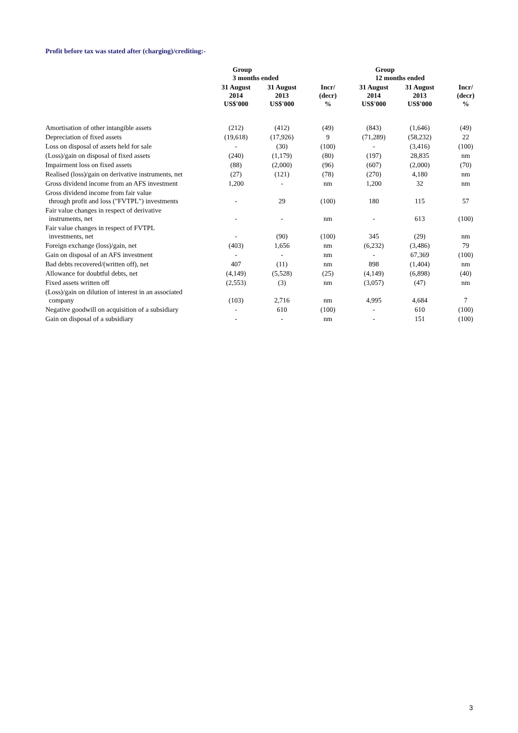Profit before tax was stated after (charging)/crediting:-
| | Group 3 months ended | | | Group 12 months ended | | |
| --- | --- | --- | --- | --- | --- | --- |
| | 31 August 2014 US$'000 | 31 August 2013 US$'000 | Incr/ (decr) % | 31 August 2014 US$'000 | 31 August 2013 US$'000 | Incr/ (decr) % |
| Amortisation of other intangible assets | (212) | (412) | (49) | (843) | (1,646) | (49) |
| Depreciation of fixed assets | (19,618) | (17,926) | 9 | (71,289) | (58,232) | 22 |
| Loss on disposal of assets held for sale | - | (30) | (100) | - | (3,416) | (100) |
| (Loss)/gain on disposal of fixed assets | (240) | (1,179) | (80) | (197) | 28,835 | nm |
| Impairment loss on fixed assets | (88) | (2,000) | (96) | (607) | (2,000) | (70) |
| Realised (loss)/gain on derivative instruments, net | (27) | (121) | (78) | (270) | 4,180 | nm |
| Gross dividend income from an AFS investment | 1,200 | - | nm | 1,200 | 32 | nm |
| Gross dividend income from fair value through profit and loss ("FVTPL") investments | - | 29 | (100) | 180 | 115 | 57 |
| Fair value changes in respect of derivative instruments, net | - | - | nm | - | 613 | (100) |
| Fair value changes in respect of FVTPL investments, net | - | (90) | (100) | 345 | (29) | nm |
| Foreign exchange (loss)/gain, net | (403) | 1,656 | nm | (6,232) | (3,486) | 79 |
| Gain on disposal of an AFS investment | - | - | nm | - | 67,369 | (100) |
| Bad debts recovered/(written off), net | 407 | (11) | nm | 898 | (1,404) | nm |
| Allowance for doubtful debts, net | (4,149) | (5,528) | (25) | (4,149) | (6,898) | (40) |
| Fixed assets written off | (2,553) | (3) | nm | (3,057) | (47) | nm |
| (Loss)/gain on dilution of interest in an associated company | (103) | 2,716 | nm | 4,995 | 4,684 | 7 |
| Negative goodwill on acquisition of a subsidiary | - | 610 | (100) | - | 610 | (100) |
| Gain on disposal of a subsidiary | - | - | nm | - | 151 | (100) |
3